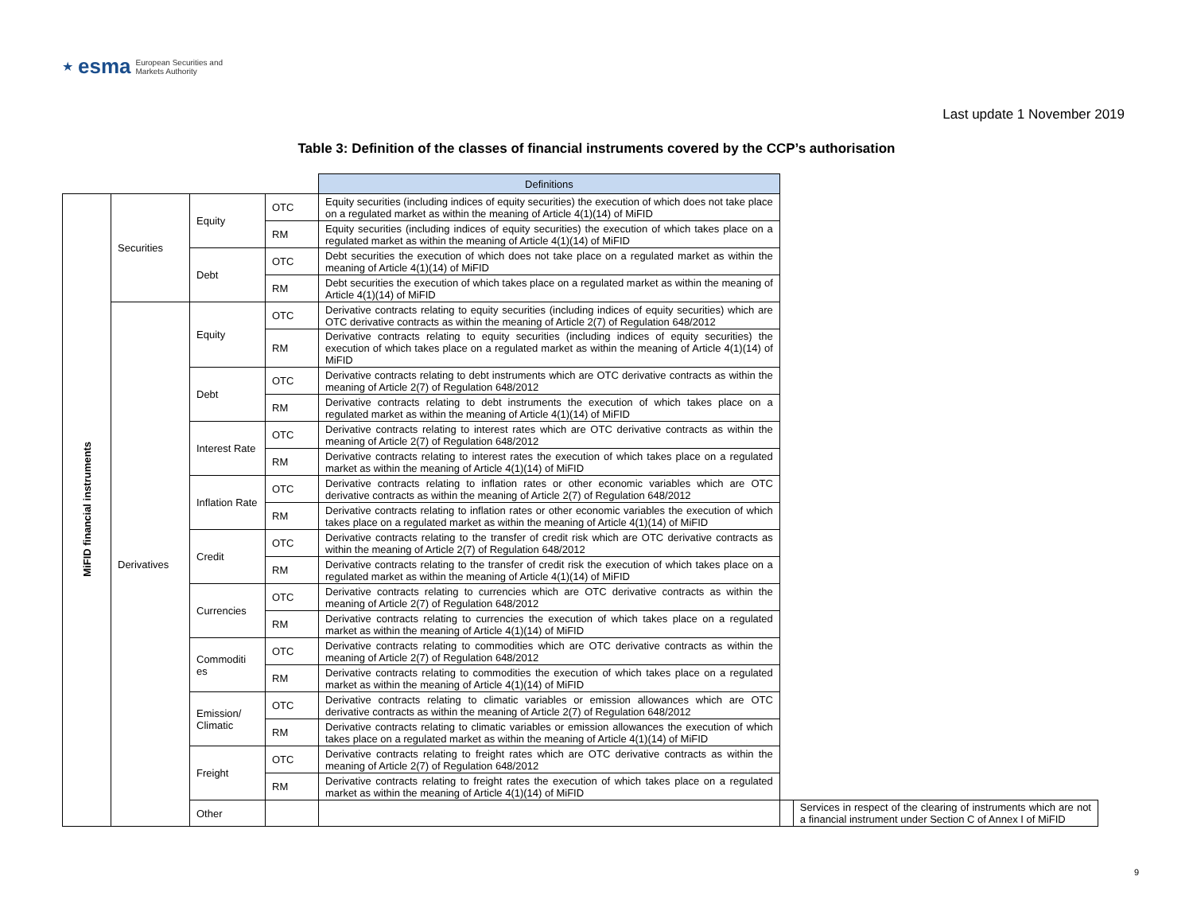★ esma European Securities and
Markets Authority
Last update 1 November 2019
Table 3: Definition of the classes of financial instruments covered by the CCP’s authorisation
| | | | | Definitions | | |
| --- | --- | --- | --- | --- | --- | --- |
| MiFID financial instruments | Securities | Equity | OTC | Equity securities (including indices of equity securities) the execution of which does not take place on a regulated market as within the meaning of Article 4(1)(14) of MiFID | | |
| | | | RM | Equity securities (including indices of equity securities) the execution of which takes place on a regulated market as within the meaning of Article 4(1)(14) of MiFID | | |
| | | Debt | OTC | Debt securities the execution of which does not take place on a regulated market as within the meaning of Article 4(1)(14) of MiFID | | |
| | | | RM | Debt securities the execution of which takes place on a regulated market as within the meaning of Article 4(1)(14) of MiFID | | |
| | Derivatives | Equity | OTC | Derivative contracts relating to equity securities (including indices of equity securities) which are OTC derivative contracts as within the meaning of Article 2(7) of Regulation 648/2012 | | |
| | | | RM | Derivative contracts relating to equity securities (including indices of equity securities) the execution of which takes place on a regulated market as within the meaning of Article 4(1)(14) of MiFID | | |
| | | Debt | OTC | Derivative contracts relating to debt instruments which are OTC derivative contracts as within the meaning of Article 2(7) of Regulation 648/2012 | | |
| | | | RM | Derivative contracts relating to debt instruments the execution of which takes place on a regulated market as within the meaning of Article 4(1)(14) of MiFID | | |
| | | Interest Rate | OTC | Derivative contracts relating to interest rates which are OTC derivative contracts as within the meaning of Article 2(7) of Regulation 648/2012 | | |
| | | | RM | Derivative contracts relating to interest rates the execution of which takes place on a regulated market as within the meaning of Article 4(1)(14) of MiFID | | |
| | | Inflation Rate | OTC | Derivative contracts relating to inflation rates or other economic variables which are OTC derivative contracts as within the meaning of Article 2(7) of Regulation 648/2012 | | |
| | | | RM | Derivative contracts relating to inflation rates or other economic variables the execution of which takes place on a regulated market as within the meaning of Article 4(1)(14) of MiFID | | |
| | | Credit | OTC | Derivative contracts relating to the transfer of credit risk which are OTC derivative contracts as within the meaning of Article 2(7) of Regulation 648/2012 | | |
| | | | RM | Derivative contracts relating to the transfer of credit risk the execution of which takes place on a regulated market as within the meaning of Article 4(1)(14) of MiFID | | |
| | | Currencies | OTC | Derivative contracts relating to currencies which are OTC derivative contracts as within the meaning of Article 2(7) of Regulation 648/2012 | | |
| | | | RM | Derivative contracts relating to currencies the execution of which takes place on a regulated market as within the meaning of Article 4(1)(14) of MiFID | | |
| | | Commoditi es | OTC | Derivative contracts relating to commodities which are OTC derivative contracts as within the meaning of Article 2(7) of Regulation 648/2012 | | |
| | | | RM | Derivative contracts relating to commodities the execution of which takes place on a regulated market as within the meaning of Article 4(1)(14) of MiFID | | |
| | | Emission/ Climatic | OTC | Derivative contracts relating to climatic variables or emission allowances which are OTC derivative contracts as within the meaning of Article 2(7) of Regulation 648/2012 | | |
| | | | RM | Derivative contracts relating to climatic variables or emission allowances the execution of which takes place on a regulated market as within the meaning of Article 4(1)(14) of MiFID | | |
| | | Freight | OTC | Derivative contracts relating to freight rates which are OTC derivative contracts as within the meaning of Article 2(7) of Regulation 648/2012 | | |
| | | | RM | Derivative contracts relating to freight rates the execution of which takes place on a regulated market as within the meaning of Article 4(1)(14) of MiFID | | |
| | | Other | | | | Services in respect of the clearing of instruments which are not a financial instrument under Section C of Annex I of MiFID |
9